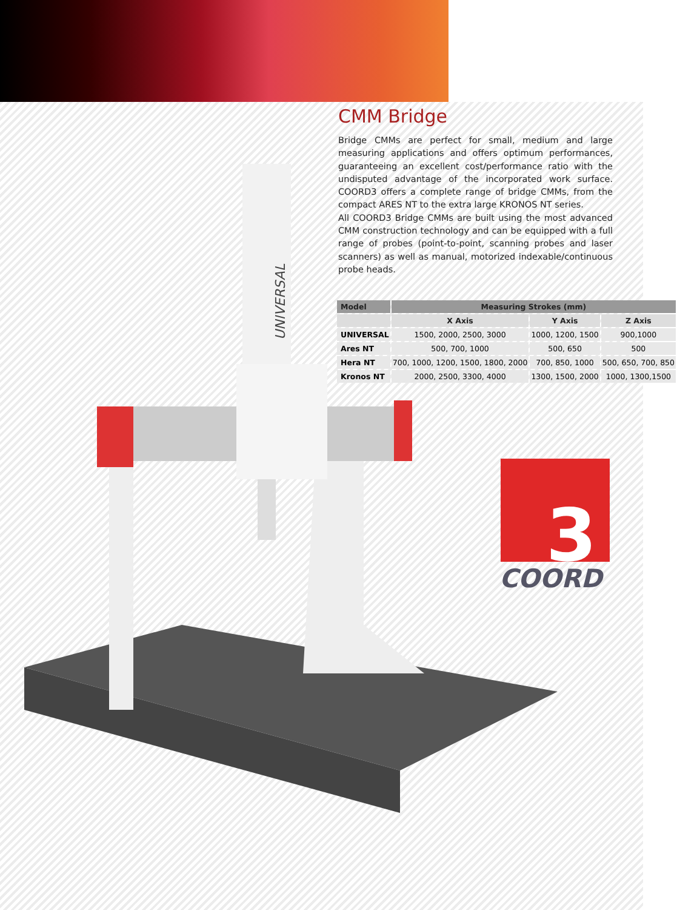CMM Bridge
Bridge CMMs are perfect for small, medium and large measuring applications and offers optimum performances, guaranteeing an excellent cost/performance ratio with the undisputed advantage of the incorporated work surface. COORD3 offers a complete range of bridge CMMs, from the compact ARES NT to the extra large KRONOS NT series.
All COORD3 Bridge CMMs are built using the most advanced CMM construction technology and can be equipped with a full range of probes (point-to-point, scanning probes and laser scanners) as well as manual, motorized indexable/continuous probe heads.
| Model | Measuring Strokes (mm) | | |
| --- | --- | --- | --- |
| | X Axis | Y Axis | Z Axis |
| UNIVERSAL | 1500, 2000, 2500, 3000 | 1000, 1200, 1500 | 900,1000 |
| Ares NT | 500, 700, 1000 | 500, 650 | 500 |
| Hera NT | 700, 1000, 1200, 1500, 1800, 2000 | 700, 850, 1000 | 500, 650, 700, 850 |
| Kronos NT | 2000, 2500, 3300, 4000 | 1300, 1500, 2000 | 1000, 1300,1500 |
UNIVERSAL
3
COORD